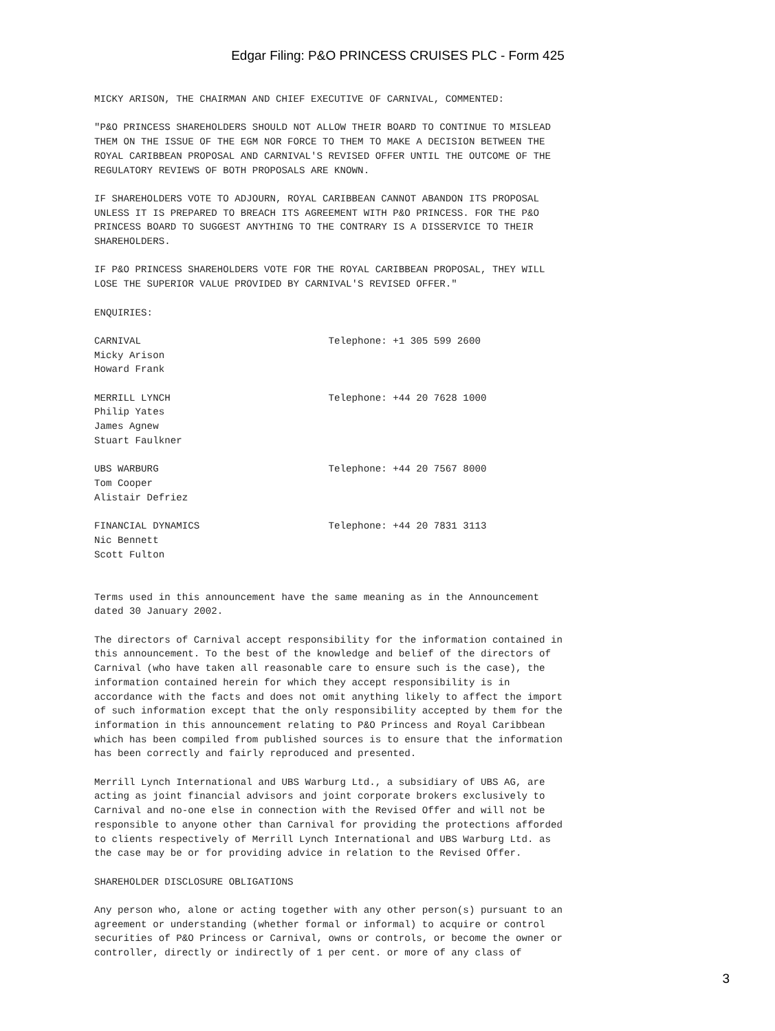Edgar Filing: P&O PRINCESS CRUISES PLC - Form 425
MICKY ARISON, THE CHAIRMAN AND CHIEF EXECUTIVE OF CARNIVAL, COMMENTED:

"P&O PRINCESS SHAREHOLDERS SHOULD NOT ALLOW THEIR BOARD TO CONTINUE TO MISLEAD
THEM ON THE ISSUE OF THE EGM NOR FORCE TO THEM TO MAKE A DECISION BETWEEN THE
ROYAL CARIBBEAN PROPOSAL AND CARNIVAL'S REVISED OFFER UNTIL THE OUTCOME OF THE
REGULATORY REVIEWS OF BOTH PROPOSALS ARE KNOWN.

IF SHAREHOLDERS VOTE TO ADJOURN, ROYAL CARIBBEAN CANNOT ABANDON ITS PROPOSAL
UNLESS IT IS PREPARED TO BREACH ITS AGREEMENT WITH P&O PRINCESS. FOR THE P&O
PRINCESS BOARD TO SUGGEST ANYTHING TO THE CONTRARY IS A DISSERVICE TO THEIR
SHAREHOLDERS.

IF P&O PRINCESS SHAREHOLDERS VOTE FOR THE ROYAL CARIBBEAN PROPOSAL, THEY WILL
LOSE THE SUPERIOR VALUE PROVIDED BY CARNIVAL'S REVISED OFFER."

ENQUIRIES:

CARNIVAL                                Telephone: +1 305 599 2600
Micky Arison
Howard Frank

MERRILL LYNCH                           Telephone: +44 20 7628 1000
Philip Yates
James Agnew
Stuart Faulkner

UBS WARBURG                             Telephone: +44 20 7567 8000
Tom Cooper
Alistair Defriez

FINANCIAL DYNAMICS                      Telephone: +44 20 7831 3113
Nic Bennett
Scott Fulton


Terms used in this announcement have the same meaning as in the Announcement
dated 30 January 2002.

The directors of Carnival accept responsibility for the information contained in
this announcement. To the best of the knowledge and belief of the directors of
Carnival (who have taken all reasonable care to ensure such is the case), the
information contained herein for which they accept responsibility is in
accordance with the facts and does not omit anything likely to affect the import
of such information except that the only responsibility accepted by them for the
information in this announcement relating to P&O Princess and Royal Caribbean
which has been compiled from published sources is to ensure that the information
has been correctly and fairly reproduced and presented.

Merrill Lynch International and UBS Warburg Ltd., a subsidiary of UBS AG, are
acting as joint financial advisors and joint corporate brokers exclusively to
Carnival and no-one else in connection with the Revised Offer and will not be
responsible to anyone other than Carnival for providing the protections afforded
to clients respectively of Merrill Lynch International and UBS Warburg Ltd. as
the case may be or for providing advice in relation to the Revised Offer.

SHAREHOLDER DISCLOSURE OBLIGATIONS

Any person who, alone or acting together with any other person(s) pursuant to an
agreement or understanding (whether formal or informal) to acquire or control
securities of P&O Princess or Carnival, owns or controls, or become the owner or
controller, directly or indirectly of 1 per cent. or more of any class of
3